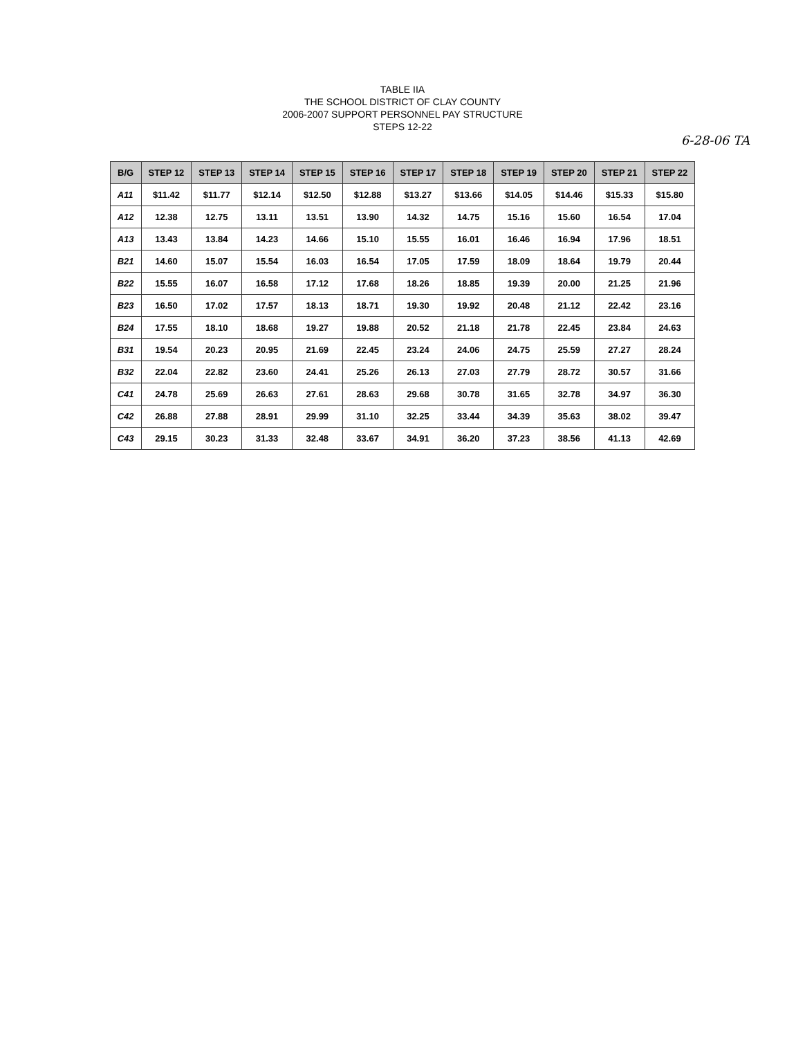TABLE IIA
THE SCHOOL DISTRICT OF CLAY COUNTY
2006-2007 SUPPORT PERSONNEL PAY STRUCTURE
STEPS 12-22
6-28-06 TA
| B/G | STEP 12 | STEP 13 | STEP 14 | STEP 15 | STEP 16 | STEP 17 | STEP 18 | STEP 19 | STEP 20 | STEP 21 | STEP 22 |
| --- | --- | --- | --- | --- | --- | --- | --- | --- | --- | --- | --- |
| A11 | $11.42 | $11.77 | $12.14 | $12.50 | $12.88 | $13.27 | $13.66 | $14.05 | $14.46 | $15.33 | $15.80 |
| A12 | 12.38 | 12.75 | 13.11 | 13.51 | 13.90 | 14.32 | 14.75 | 15.16 | 15.60 | 16.54 | 17.04 |
| A13 | 13.43 | 13.84 | 14.23 | 14.66 | 15.10 | 15.55 | 16.01 | 16.46 | 16.94 | 17.96 | 18.51 |
| B21 | 14.60 | 15.07 | 15.54 | 16.03 | 16.54 | 17.05 | 17.59 | 18.09 | 18.64 | 19.79 | 20.44 |
| B22 | 15.55 | 16.07 | 16.58 | 17.12 | 17.68 | 18.26 | 18.85 | 19.39 | 20.00 | 21.25 | 21.96 |
| B23 | 16.50 | 17.02 | 17.57 | 18.13 | 18.71 | 19.30 | 19.92 | 20.48 | 21.12 | 22.42 | 23.16 |
| B24 | 17.55 | 18.10 | 18.68 | 19.27 | 19.88 | 20.52 | 21.18 | 21.78 | 22.45 | 23.84 | 24.63 |
| B31 | 19.54 | 20.23 | 20.95 | 21.69 | 22.45 | 23.24 | 24.06 | 24.75 | 25.59 | 27.27 | 28.24 |
| B32 | 22.04 | 22.82 | 23.60 | 24.41 | 25.26 | 26.13 | 27.03 | 27.79 | 28.72 | 30.57 | 31.66 |
| C41 | 24.78 | 25.69 | 26.63 | 27.61 | 28.63 | 29.68 | 30.78 | 31.65 | 32.78 | 34.97 | 36.30 |
| C42 | 26.88 | 27.88 | 28.91 | 29.99 | 31.10 | 32.25 | 33.44 | 34.39 | 35.63 | 38.02 | 39.47 |
| C43 | 29.15 | 30.23 | 31.33 | 32.48 | 33.67 | 34.91 | 36.20 | 37.23 | 38.56 | 41.13 | 42.69 |